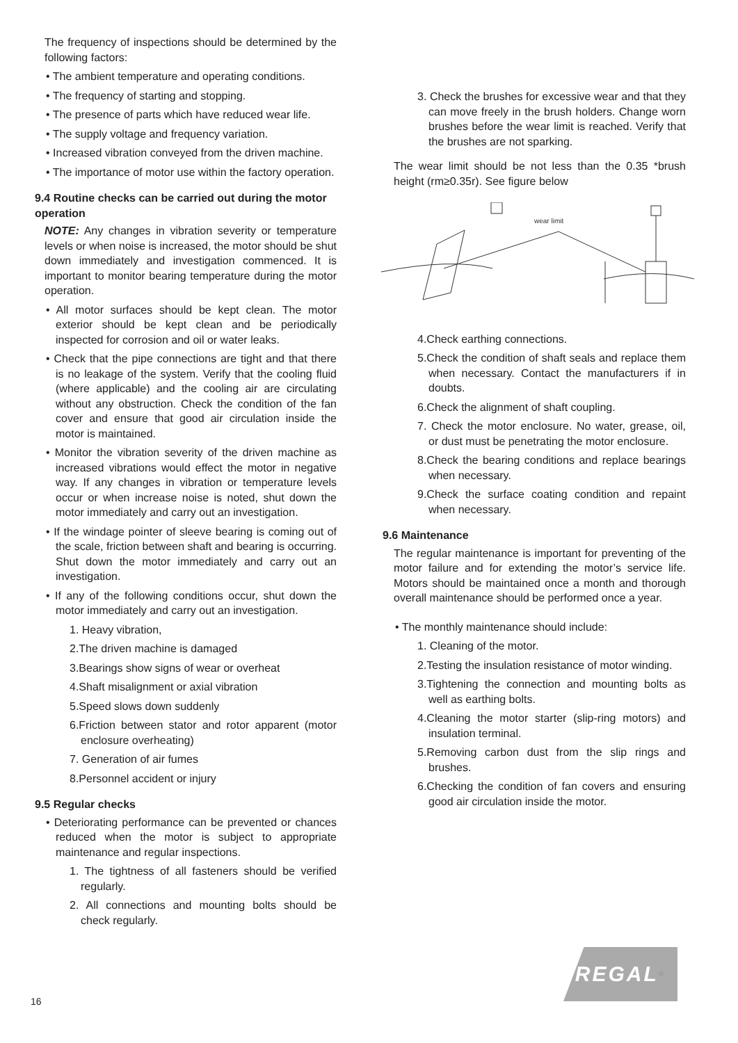The frequency of inspections should be determined by the following factors:
• The ambient temperature and operating conditions.
• The frequency of starting and stopping.
• The presence of parts which have reduced wear life.
• The supply voltage and frequency variation.
• Increased vibration conveyed from the driven machine.
• The importance of motor use within the factory operation.
9.4 Routine checks can be carried out during the motor operation
NOTE: Any changes in vibration severity or temperature levels or when noise is increased, the motor should be shut down immediately and investigation commenced. It is important to monitor bearing temperature during the motor operation.
• All motor surfaces should be kept clean. The motor exterior should be kept clean and be periodically inspected for corrosion and oil or water leaks.
• Check that the pipe connections are tight and that there is no leakage of the system. Verify that the cooling fluid (where applicable) and the cooling air are circulating without any obstruction. Check the condition of the fan cover and ensure that good air circulation inside the motor is maintained.
• Monitor the vibration severity of the driven machine as increased vibrations would effect the motor in negative way. If any changes in vibration or temperature levels occur or when increase noise is noted, shut down the motor immediately and carry out an investigation.
• If the windage pointer of sleeve bearing is coming out of the scale, friction between shaft and bearing is occurring. Shut down the motor immediately and carry out an investigation.
• If any of the following conditions occur, shut down the motor immediately and carry out an investigation.
1. Heavy vibration,
2.The driven machine is damaged
3.Bearings show signs of wear or overheat
4.Shaft misalignment or axial vibration
5.Speed slows down suddenly
6.Friction between stator and rotor apparent (motor enclosure overheating)
7. Generation of air fumes
8.Personnel accident or injury
9.5 Regular checks
• Deteriorating performance can be prevented or chances reduced when the motor is subject to appropriate maintenance and regular inspections.
1. The tightness of all fasteners should be verified regularly.
2. All connections and mounting bolts should be check regularly.
3. Check the brushes for excessive wear and that they can move freely in the brush holders. Change worn brushes before the wear limit is reached. Verify that the brushes are not sparking.
The wear limit should be not less than the 0.35 *brush height (rm≥0.35r). See figure below
wear limit
4.Check earthing connections.
5.Check the condition of shaft seals and replace them when necessary. Contact the manufacturers if in doubts.
6.Check the alignment of shaft coupling.
7. Check the motor enclosure. No water, grease, oil, or dust must be penetrating the motor enclosure.
8.Check the bearing conditions and replace bearings when necessary.
9.Check the surface coating condition and repaint when necessary.
9.6 Maintenance
The regular maintenance is important for preventing of the motor failure and for extending the motor’s service life. Motors should be maintained once a month and thorough overall maintenance should be performed once a year.
• The monthly maintenance should include:
1. Cleaning of the motor.
2.Testing the insulation resistance of motor winding.
3.Tightening the connection and mounting bolts as well as earthing bolts.
4.Cleaning the motor starter (slip-ring motors) and insulation terminal.
5.Removing carbon dust from the slip rings and brushes.
6.Checking the condition of fan covers and ensuring good air circulation inside the motor.
REGAL<sup>®</sup>
16